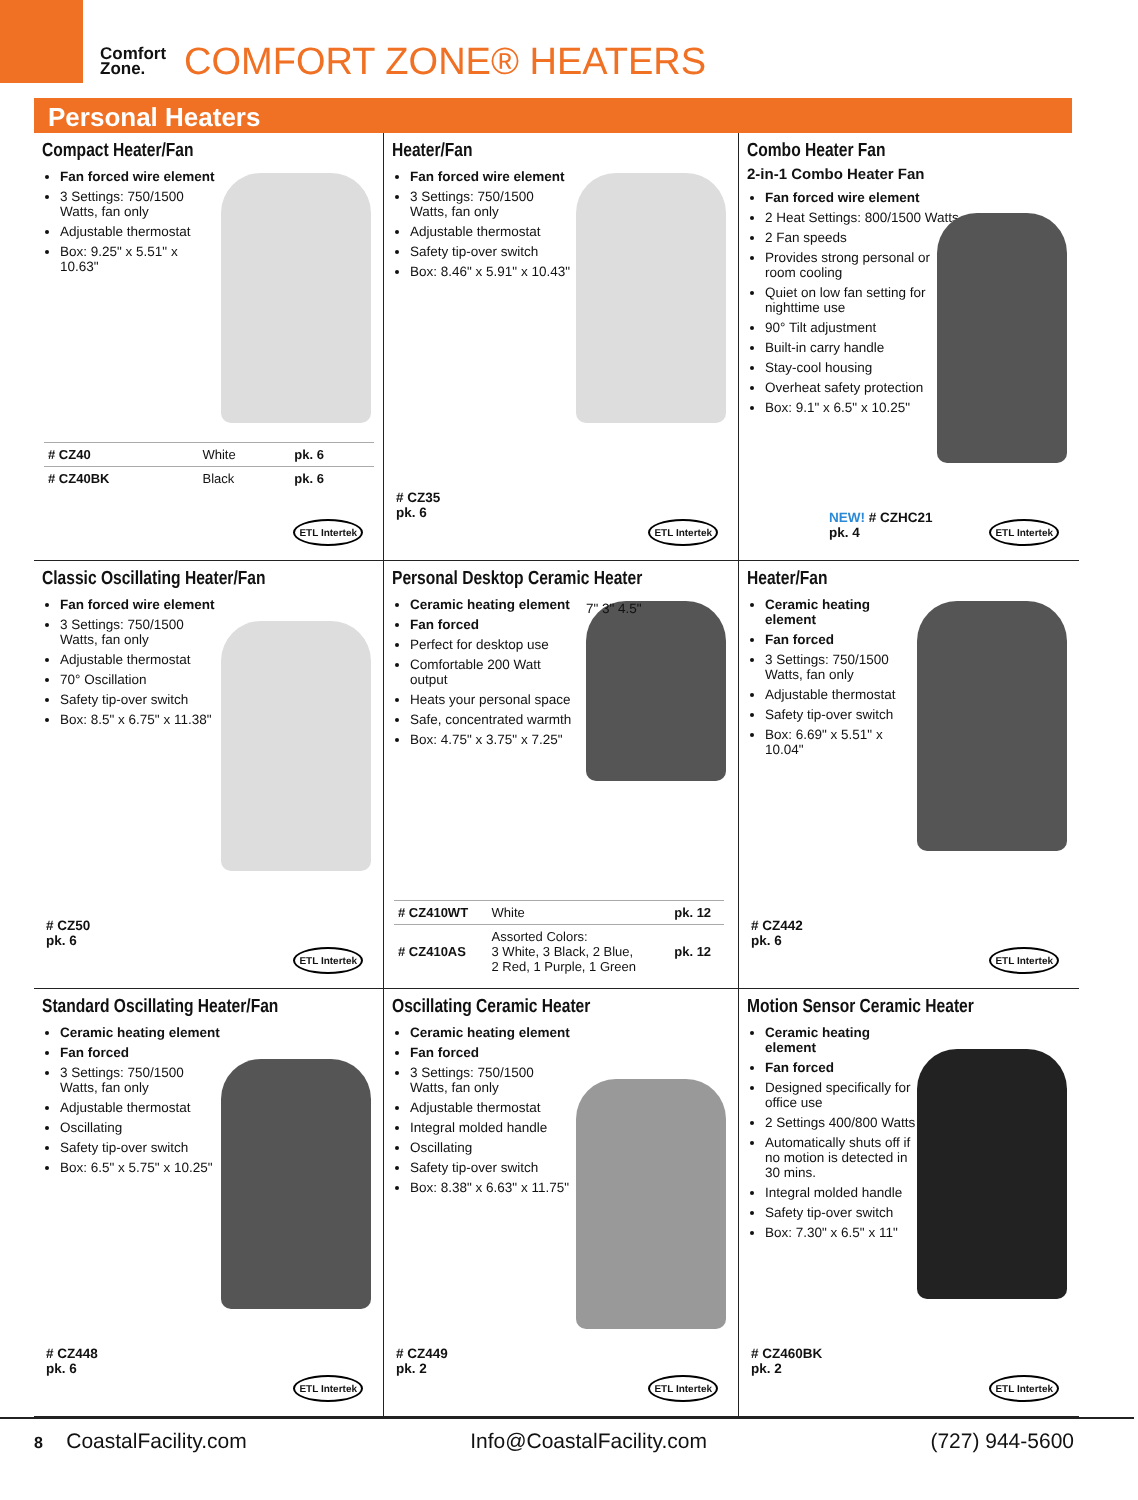Comfort
Zone.
COMFORT ZONE® HEATERS
Personal Heaters
Compact Heater/Fan
Fan forced wire element
3 Settings: 750/1500 Watts, fan only
Adjustable thermostat
Box: 9.25" x 5.51" x 10.63"
| # CZ40 | White | pk. 6 |
| # CZ40BK | Black | pk. 6 |
ETL Intertek
Heater/Fan
Fan forced wire element
3 Settings: 750/1500 Watts, fan only
Adjustable thermostat
Safety tip-over switch
Box: 8.46" x 5.91" x 10.43"
# CZ35
pk. 6
ETL Intertek
Combo Heater Fan
2-in-1 Combo Heater Fan
Fan forced wire element
2 Heat Settings: 800/1500 Watts
2 Fan speeds
Provides strong personal or room cooling
Quiet on low fan setting for nighttime use
90° Tilt adjustment
Built-in carry handle
Stay-cool housing
Overheat safety protection
Box: 9.1" x 6.5" x 10.25"
NEW! # CZHC21
pk. 4
ETL Intertek
Classic Oscillating Heater/Fan
Fan forced wire element
3 Settings: 750/1500 Watts, fan only
Adjustable thermostat
70° Oscillation
Safety tip-over switch
Box: 8.5" x 6.75" x 11.38"
# CZ50
pk. 6
ETL Intertek
Personal Desktop Ceramic Heater
Ceramic heating element
Fan forced
Perfect for desktop use
Comfortable 200 Watt output
Heats your personal space
Safe, concentrated warmth
Box: 4.75" x 3.75" x 7.25"
7" 3" 4.5"
| # CZ410WT | White | pk. 12 |
| # CZ410AS | Assorted Colors: 3 White, 3 Black, 2 Blue, 2 Red, 1 Purple, 1 Green | pk. 12 |
Heater/Fan
Ceramic heating element
Fan forced
3 Settings: 750/1500 Watts, fan only
Adjustable thermostat
Safety tip-over switch
Box: 6.69" x 5.51" x 10.04"
# CZ442
pk. 6
ETL Intertek
Standard Oscillating Heater/Fan
Ceramic heating element
Fan forced
3 Settings: 750/1500 Watts, fan only
Adjustable thermostat
Oscillating
Safety tip-over switch
Box: 6.5" x 5.75" x 10.25"
# CZ448
pk. 6
ETL Intertek
Oscillating Ceramic Heater
Ceramic heating element
Fan forced
3 Settings: 750/1500 Watts, fan only
Adjustable thermostat
Integral molded handle
Oscillating
Safety tip-over switch
Box: 8.38" x 6.63" x 11.75"
# CZ449
pk. 2
ETL Intertek
Motion Sensor Ceramic Heater
Ceramic heating element
Fan forced
Designed specifically for office use
2 Settings 400/800 Watts
Automatically shuts off if no motion is detected in 30 mins.
Integral molded handle
Safety tip-over switch
Box: 7.30" x 6.5" x 11"
# CZ460BK
pk. 2
ETL Intertek
8 CoastalFacility.com Info@CoastalFacility.com (727) 944-5600